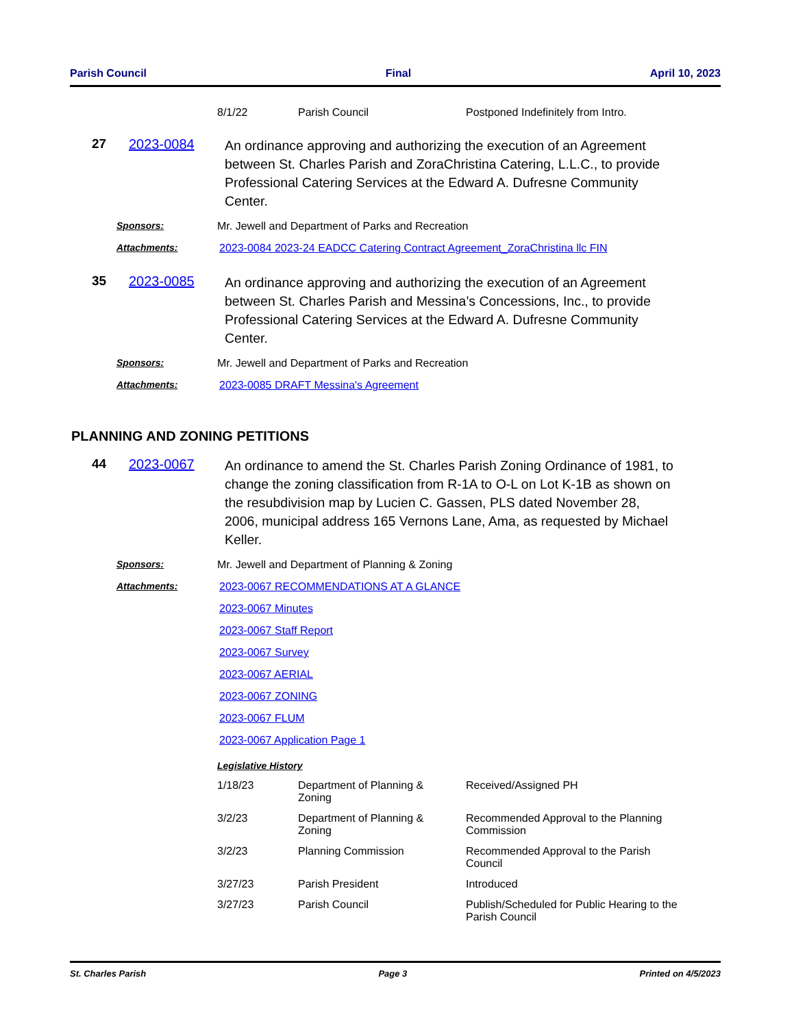Parish Council Final April 10, 2023
| 8/1/22 | Parish Council | Postponed Indefinitely from Intro. |
27 2023-0084
An ordinance approving and authorizing the execution of an Agreement between St. Charles Parish and ZoraChristina Catering, L.L.C., to provide Professional Catering Services at the Edward A. Dufresne Community Center.
Sponsors: Mr. Jewell and Department of Parks and Recreation
Attachments: 2023-0084 2023-24 EADCC Catering Contract Agreement_ZoraChristina llc FIN
35 2023-0085
An ordinance approving and authorizing the execution of an Agreement between St. Charles Parish and Messina’s Concessions, Inc., to provide Professional Catering Services at the Edward A. Dufresne Community Center.
Sponsors: Mr. Jewell and Department of Parks and Recreation
Attachments: 2023-0085 DRAFT Messina's Agreement
PLANNING AND ZONING PETITIONS
44 2023-0067
An ordinance to amend the St. Charles Parish Zoning Ordinance of 1981, to change the zoning classification from R-1A to O-L on Lot K-1B as shown on the resubdivision map by Lucien C. Gassen, PLS dated November 28, 2006, municipal address 165 Vernons Lane, Ama, as requested by Michael Keller.
Sponsors: Mr. Jewell and Department of Planning & Zoning
Attachments: 2023-0067 RECOMMENDATIONS AT A GLANCE
2023-0067 Minutes
2023-0067 Staff Report
2023-0067 Survey
2023-0067 AERIAL
2023-0067 ZONING
2023-0067 FLUM
2023-0067 Application Page 1
Legislative History
| 1/18/23 | Department of Planning & Zoning | Received/Assigned PH |
| 3/2/23 | Department of Planning & Zoning | Recommended Approval to the Planning Commission |
| 3/2/23 | Planning Commission | Recommended Approval to the Parish Council |
| 3/27/23 | Parish President | Introduced |
| 3/27/23 | Parish Council | Publish/Scheduled for Public Hearing to the Parish Council |
St. Charles Parish Page 3 Printed on 4/5/2023